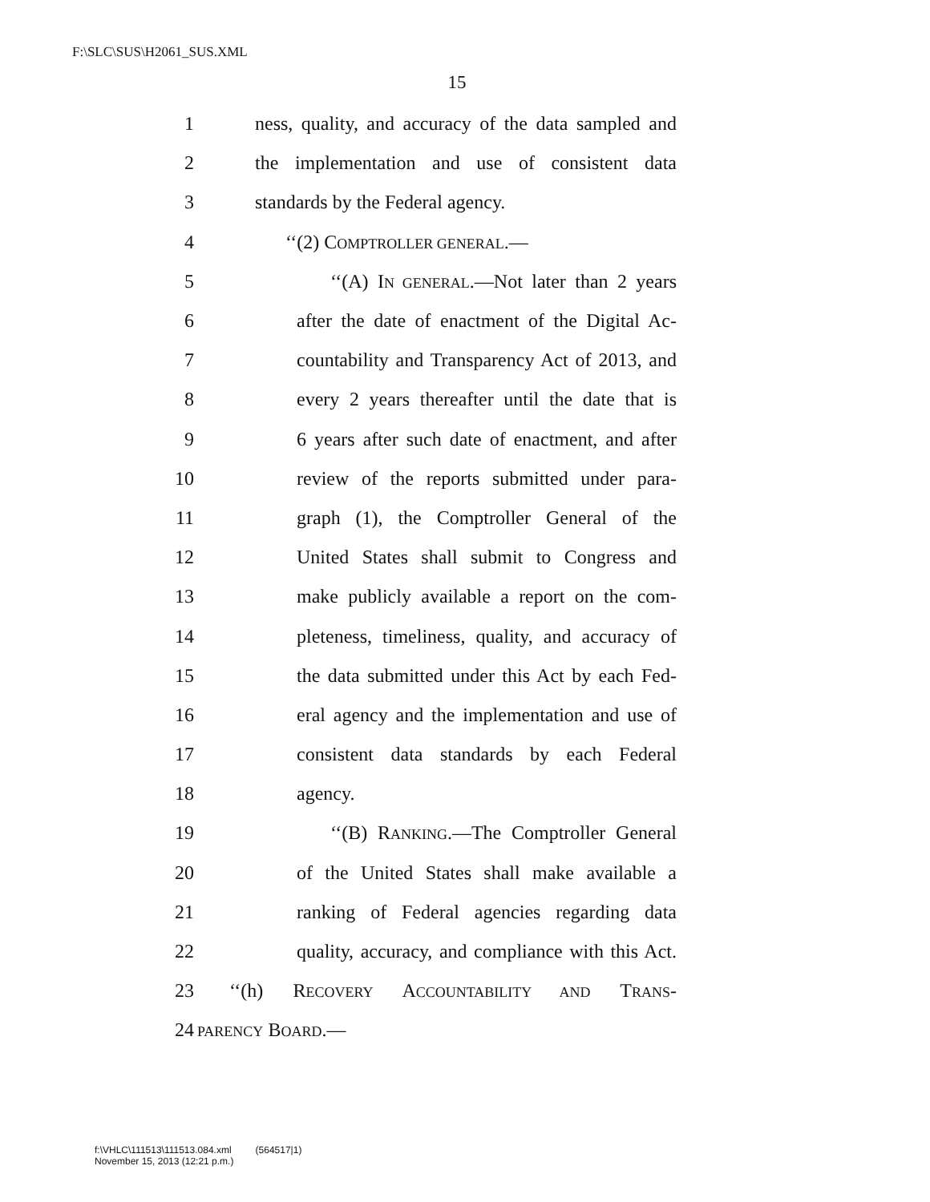F:\SLC\SUS\H2061_SUS.XML
15
1 ness, quality, and accuracy of the data sampled and
2 the implementation and use of consistent data
3 standards by the Federal agency.
4 ‘‘(2) COMPTROLLER GENERAL.—
5 ‘‘(A) IN GENERAL.—Not later than 2 years
6 after the date of enactment of the Digital Ac-
7 countability and Transparency Act of 2013, and
8 every 2 years thereafter until the date that is
9 6 years after such date of enactment, and after
10 review of the reports submitted under para-
11 graph (1), the Comptroller General of the
12 United States shall submit to Congress and
13 make publicly available a report on the com-
14 pleteness, timeliness, quality, and accuracy of
15 the data submitted under this Act by each Fed-
16 eral agency and the implementation and use of
17 consistent data standards by each Federal
18 agency.
19 ‘‘(B) RANKING.—The Comptroller General
20 of the United States shall make available a
21 ranking of Federal agencies regarding data
22 quality, accuracy, and compliance with this Act.
23 ‘‘(h) RECOVERY ACCOUNTABILITY AND TRANS-
24 PARENCY BOARD.—
f:\VHLC\111513\111513.084.xml (564517|1)
November 15, 2013 (12:21 p.m.)